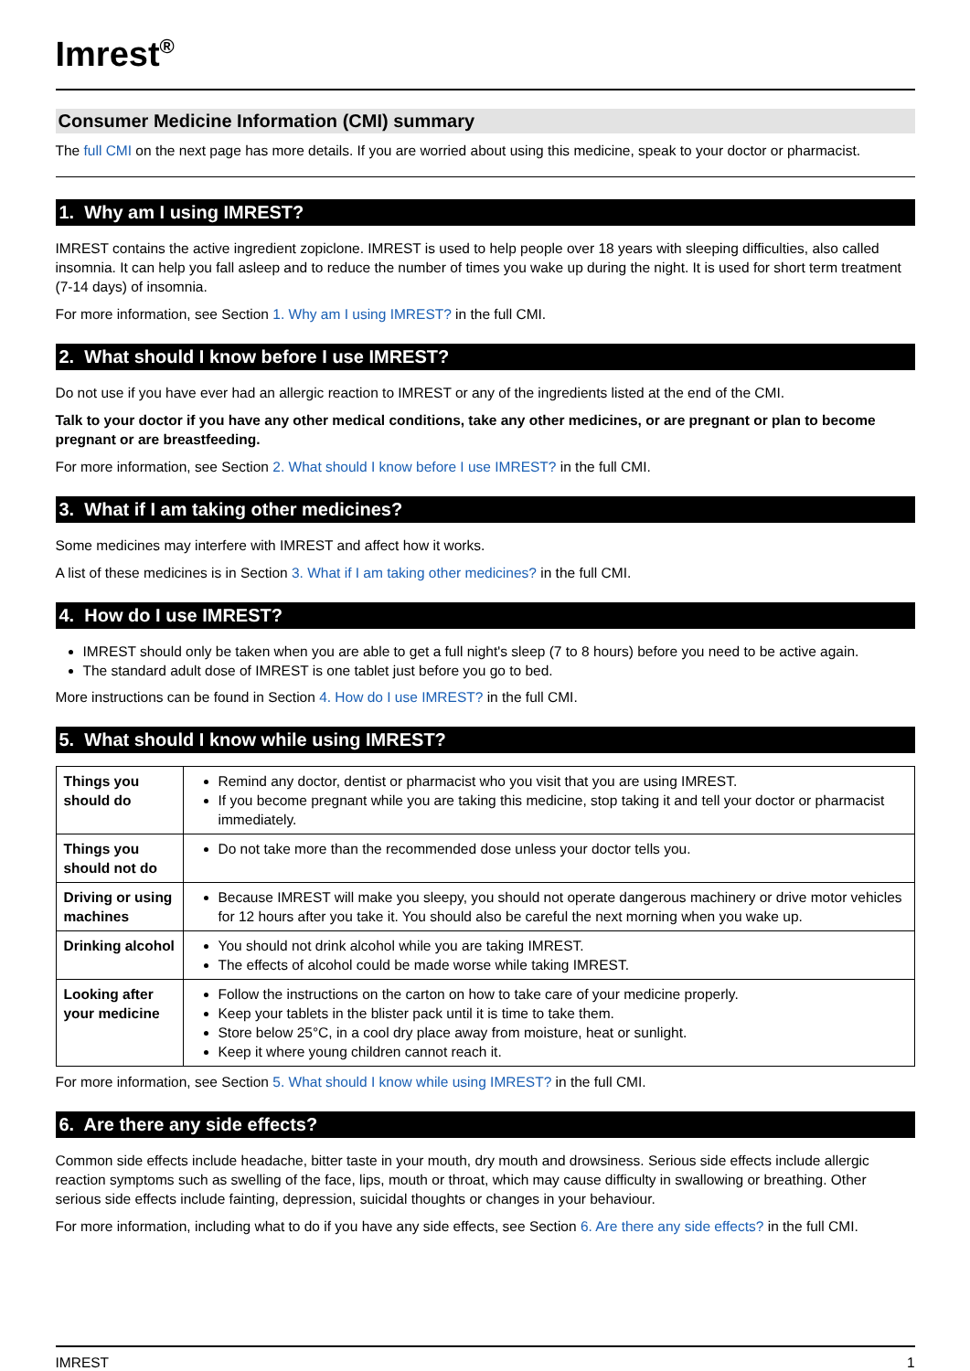Imrest<sup>®</sup>
Consumer Medicine Information (CMI) summary
The full CMI on the next page has more details. If you are worried about using this medicine, speak to your doctor or pharmacist.
1. Why am I using IMREST?
IMREST contains the active ingredient zopiclone. IMREST is used to help people over 18 years with sleeping difficulties, also called insomnia. It can help you fall asleep and to reduce the number of times you wake up during the night. It is used for short term treatment (7-14 days) of insomnia.
For more information, see Section 1. Why am I using IMREST? in the full CMI.
2. What should I know before I use IMREST?
Do not use if you have ever had an allergic reaction to IMREST or any of the ingredients listed at the end of the CMI.
Talk to your doctor if you have any other medical conditions, take any other medicines, or are pregnant or plan to become pregnant or are breastfeeding.
For more information, see Section 2. What should I know before I use IMREST? in the full CMI.
3. What if I am taking other medicines?
Some medicines may interfere with IMREST and affect how it works.
A list of these medicines is in Section 3. What if I am taking other medicines? in the full CMI.
4. How do I use IMREST?
IMREST should only be taken when you are able to get a full night's sleep (7 to 8 hours) before you need to be active again.
The standard adult dose of IMREST is one tablet just before you go to bed.
More instructions can be found in Section 4. How do I use IMREST? in the full CMI.
5. What should I know while using IMREST?
| Things you should do | Remind any doctor, dentist or pharmacist who you visit that you are using IMREST. If you become pregnant while you are taking this medicine, stop taking it and tell your doctor or pharmacist immediately. |
| Things you should not do | Do not take more than the recommended dose unless your doctor tells you. |
| Driving or using machines | Because IMREST will make you sleepy, you should not operate dangerous machinery or drive motor vehicles for 12 hours after you take it. You should also be careful the next morning when you wake up. |
| Drinking alcohol | You should not drink alcohol while you are taking IMREST. The effects of alcohol could be made worse while taking IMREST. |
| Looking after your medicine | Follow the instructions on the carton on how to take care of your medicine properly. Keep your tablets in the blister pack until it is time to take them. Store below 25°C, in a cool dry place away from moisture, heat or sunlight. Keep it where young children cannot reach it. |
For more information, see Section 5. What should I know while using IMREST? in the full CMI.
6. Are there any side effects?
Common side effects include headache, bitter taste in your mouth, dry mouth and drowsiness. Serious side effects include allergic reaction symptoms such as swelling of the face, lips, mouth or throat, which may cause difficulty in swallowing or breathing. Other serious side effects include fainting, depression, suicidal thoughts or changes in your behaviour.
For more information, including what to do if you have any side effects, see Section 6. Are there any side effects? in the full CMI.
IMREST 1